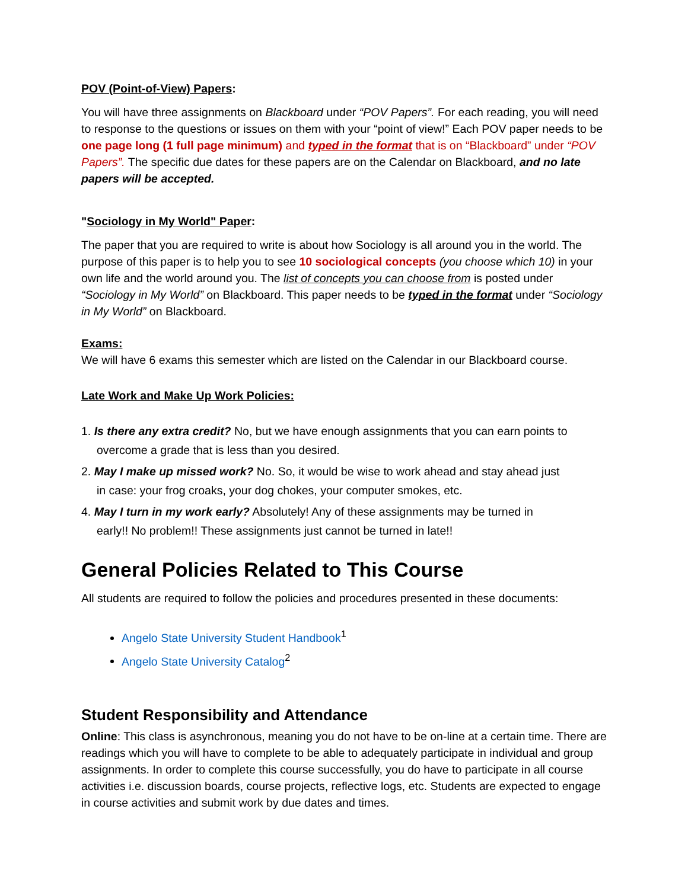POV (Point-of-View) Papers:
You will have three assignments on Blackboard under “POV Papers”. For each reading, you will need to response to the questions or issues on them with your “point of view!” Each POV paper needs to be one page long (1 full page minimum) and typed in the format that is on “Blackboard” under “POV Papers”. The specific due dates for these papers are on the Calendar on Blackboard, and no late papers will be accepted.
"Sociology in My World" Paper:
The paper that you are required to write is about how Sociology is all around you in the world. The purpose of this paper is to help you to see 10 sociological concepts (you choose which 10) in your own life and the world around you. The list of concepts you can choose from is posted under “Sociology in My World” on Blackboard. This paper needs to be typed in the format under “Sociology in My World” on Blackboard.
Exams:
We will have 6 exams this semester which are listed on the Calendar in our Blackboard course.
Late Work and Make Up Work Policies:
1. Is there any extra credit? No, but we have enough assignments that you can earn points to
overcome a grade that is less than you desired.
2. May I make up missed work? No. So, it would be wise to work ahead and stay ahead just
in case: your frog croaks, your dog chokes, your computer smokes, etc.
4. May I turn in my work early? Absolutely! Any of these assignments may be turned in
early!! No problem!! These assignments just cannot be turned in late!!
General Policies Related to This Course
All students are required to follow the policies and procedures presented in these documents:
Angelo State University Student Handbook<sup>1</sup>
Angelo State University Catalog<sup>2</sup>
Student Responsibility and Attendance
Online: This class is asynchronous, meaning you do not have to be on-line at a certain time. There are readings which you will have to complete to be able to adequately participate in individual and group assignments. In order to complete this course successfully, you do have to participate in all course activities i.e. discussion boards, course projects, reflective logs, etc. Students are expected to engage in course activities and submit work by due dates and times.